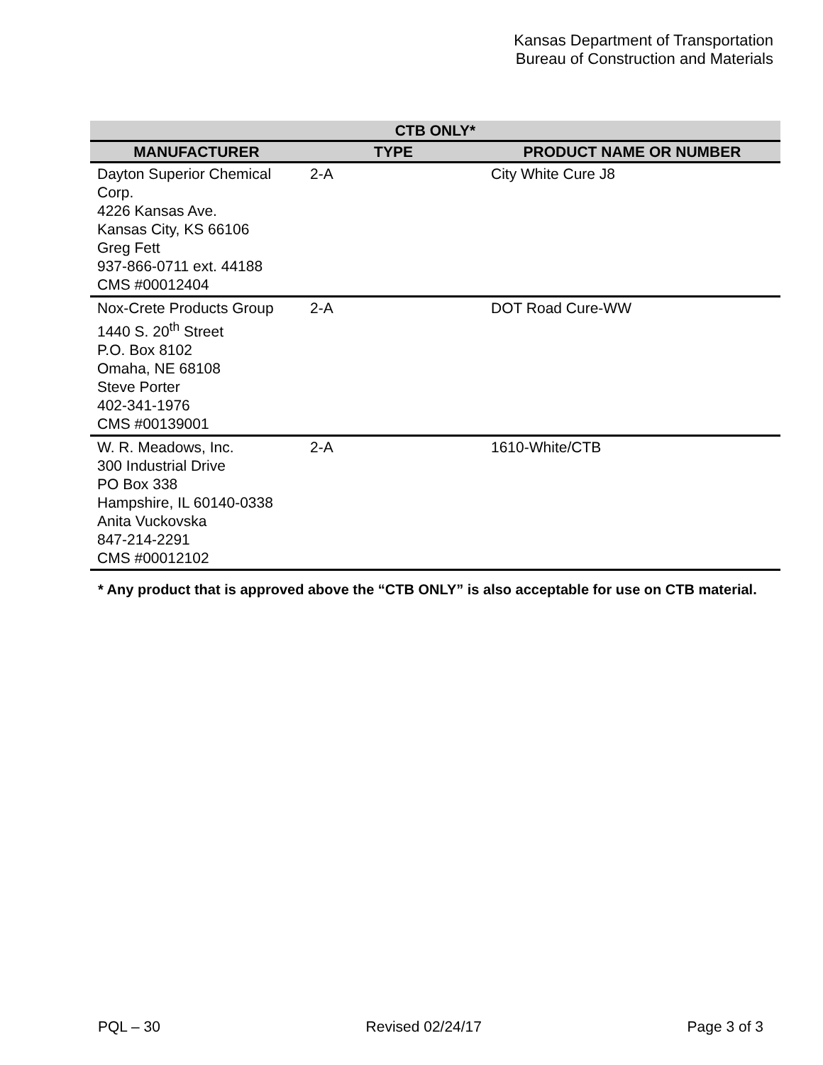Kansas Department of Transportation
Bureau of Construction and Materials
| CTB ONLY* | | |
| --- | --- | --- |
| MANUFACTURER | TYPE | PRODUCT NAME OR NUMBER |
| Dayton Superior Chemical Corp. 4226 Kansas Ave. Kansas City, KS 66106 Greg Fett 937-866-0711 ext. 44188 CMS #00012404 | 2-A | City White Cure J8 |
| Nox-Crete Products Group 1440 S. 20<sup>th</sup> Street P.O. Box 8102 Omaha, NE 68108 Steve Porter 402-341-1976 CMS #00139001 | 2-A | DOT Road Cure-WW |
| W. R. Meadows, Inc. 300 Industrial Drive PO Box 338 Hampshire, IL 60140-0338 Anita Vuckovska 847-214-2291 CMS #00012102 | 2-A | 1610-White/CTB |
* Any product that is approved above the “CTB ONLY” is also acceptable for use on CTB material.
PQL – 30 Revised 02/24/17 Page 3 of 3